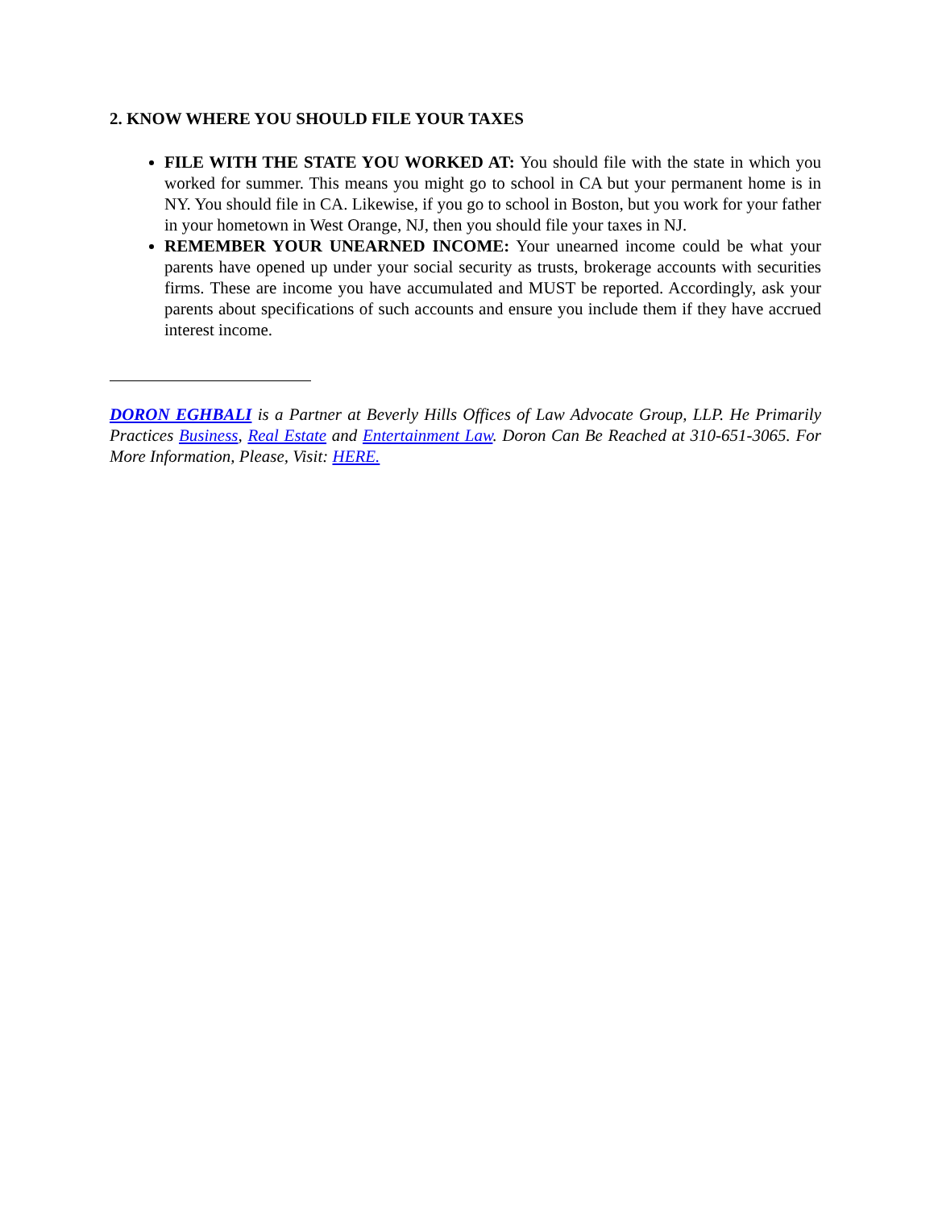2. KNOW WHERE YOU SHOULD FILE YOUR TAXES
FILE WITH THE STATE YOU WORKED AT: You should file with the state in which you worked for summer. This means you might go to school in CA but your permanent home is in NY. You should file in CA. Likewise, if you go to school in Boston, but you work for your father in your hometown in West Orange, NJ, then you should file your taxes in NJ.
REMEMBER YOUR UNEARNED INCOME: Your unearned income could be what your parents have opened up under your social security as trusts, brokerage accounts with securities firms. These are income you have accumulated and MUST be reported. Accordingly, ask your parents about specifications of such accounts and ensure you include them if they have accrued interest income.
DORON EGHBALI is a Partner at Beverly Hills Offices of Law Advocate Group, LLP. He Primarily Practices Business, Real Estate and Entertainment Law. Doron Can Be Reached at 310-651-3065. For More Information, Please, Visit: HERE.